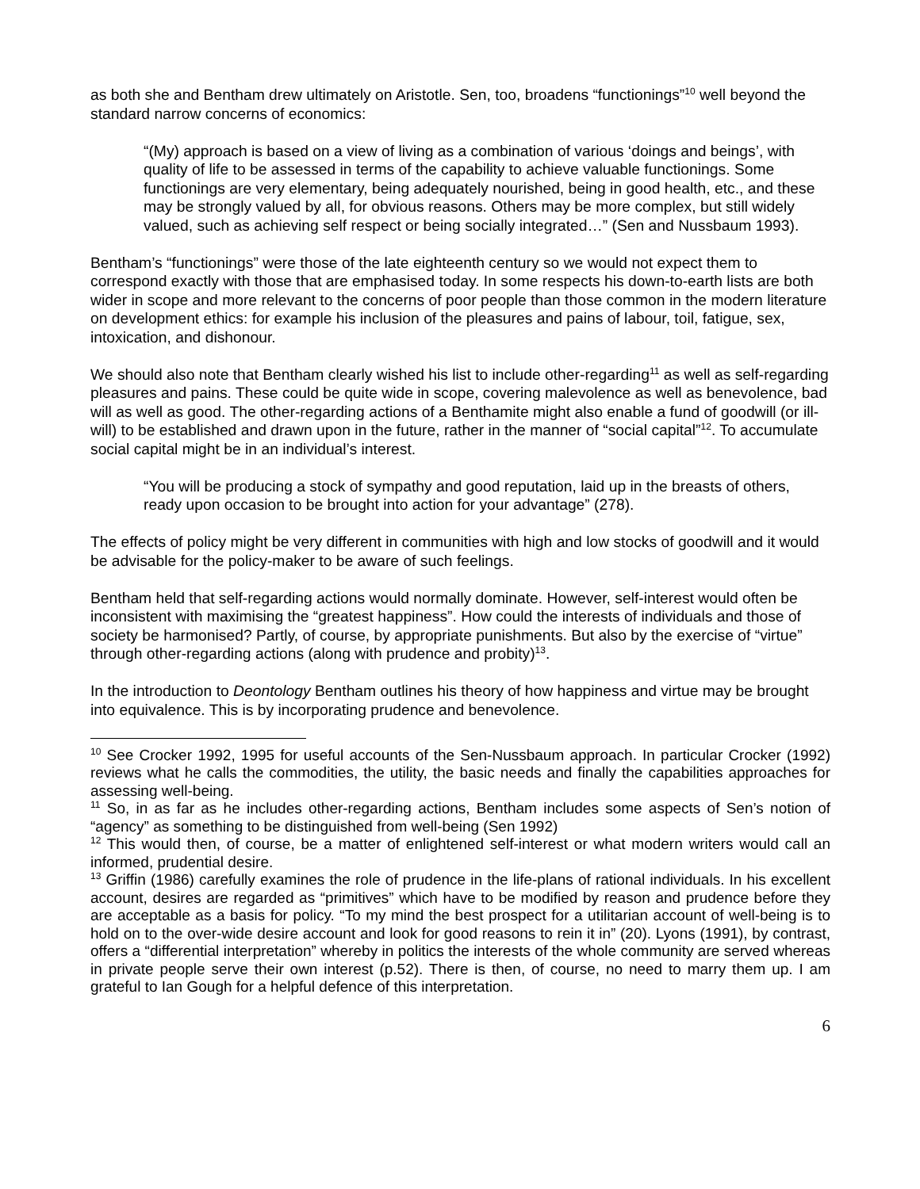as both she and Bentham drew ultimately on Aristotle. Sen, too, broadens “functionings”<sup>10</sup> well beyond the standard narrow concerns of economics:
“(My) approach is based on a view of living as a combination of various ‘doings and beings’, with quality of life to be assessed in terms of the capability to achieve valuable functionings. Some functionings are very elementary, being adequately nourished, being in good health, etc., and these may be strongly valued by all, for obvious reasons. Others may be more complex, but still widely valued, such as achieving self respect or being socially integrated…” (Sen and Nussbaum 1993).
Bentham’s “functionings” were those of the late eighteenth century so we would not expect them to correspond exactly with those that are emphasised today. In some respects his down-to-earth lists are both wider in scope and more relevant to the concerns of poor people than those common in the modern literature on development ethics: for example his inclusion of the pleasures and pains of labour, toil, fatigue, sex, intoxication, and dishonour.
We should also note that Bentham clearly wished his list to include other-regarding<sup>11</sup> as well as self-regarding pleasures and pains. These could be quite wide in scope, covering malevolence as well as benevolence, bad will as well as good. The other-regarding actions of a Benthamite might also enable a fund of goodwill (or ill-will) to be established and drawn upon in the future, rather in the manner of “social capital”<sup>12</sup>. To accumulate social capital might be in an individual’s interest.
“You will be producing a stock of sympathy and good reputation, laid up in the breasts of others, ready upon occasion to be brought into action for your advantage” (278).
The effects of policy might be very different in communities with high and low stocks of goodwill and it would be advisable for the policy-maker to be aware of such feelings.
Bentham held that self-regarding actions would normally dominate. However, self-interest would often be inconsistent with maximising the “greatest happiness”. How could the interests of individuals and those of society be harmonised? Partly, of course, by appropriate punishments. But also by the exercise of “virtue” through other-regarding actions (along with prudence and probity)<sup>13</sup>.
In the introduction to Deontology Bentham outlines his theory of how happiness and virtue may be brought into equivalence. This is by incorporating prudence and benevolence.
<sup>10</sup> See Crocker 1992, 1995 for useful accounts of the Sen-Nussbaum approach. In particular Crocker (1992) reviews what he calls the commodities, the utility, the basic needs and finally the capabilities approaches for assessing well-being.
<sup>11</sup> So, in as far as he includes other-regarding actions, Bentham includes some aspects of Sen’s notion of “agency” as something to be distinguished from well-being (Sen 1992)
<sup>12</sup> This would then, of course, be a matter of enlightened self-interest or what modern writers would call an informed, prudential desire.
<sup>13</sup> Griffin (1986) carefully examines the role of prudence in the life-plans of rational individuals. In his excellent account, desires are regarded as “primitives” which have to be modified by reason and prudence before they are acceptable as a basis for policy. “To my mind the best prospect for a utilitarian account of well-being is to hold on to the over-wide desire account and look for good reasons to rein it in” (20). Lyons (1991), by contrast, offers a “differential interpretation” whereby in politics the interests of the whole community are served whereas in private people serve their own interest (p.52). There is then, of course, no need to marry them up. I am grateful to Ian Gough for a helpful defence of this interpretation.
6